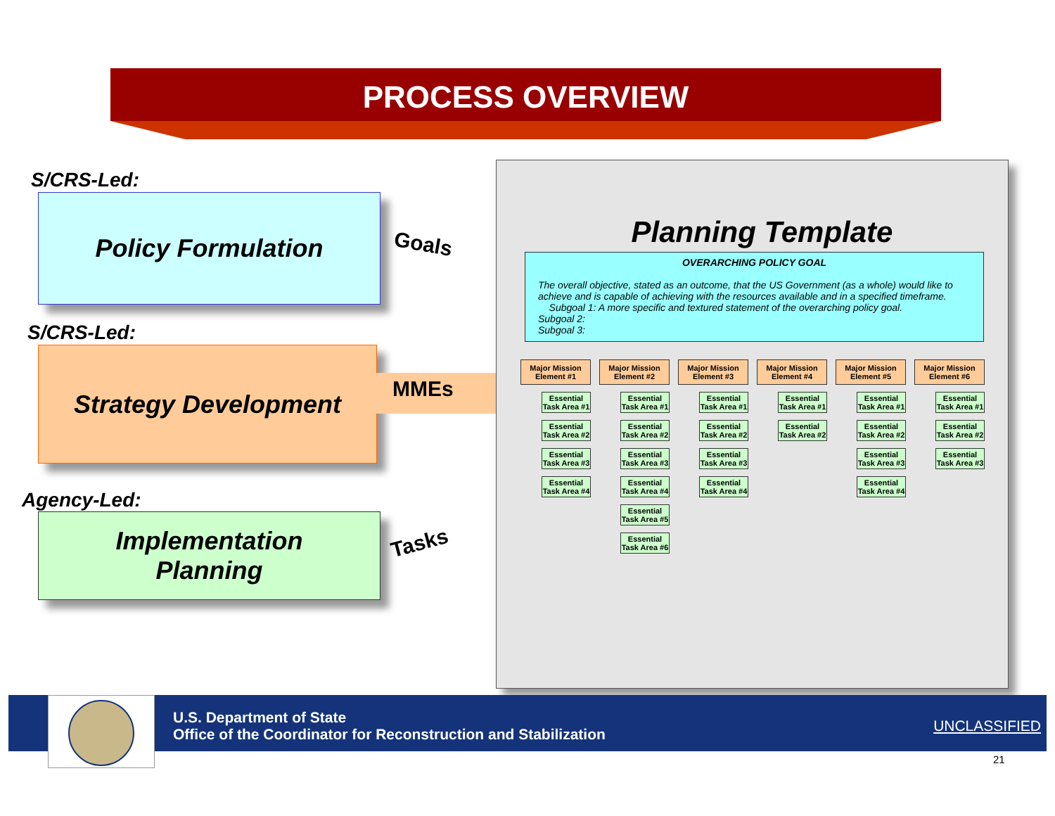PROCESS OVERVIEW
S/CRS-Led:
Policy Formulation
Goals
S/CRS-Led:
Strategy Development
MMEs
Agency-Led:
Implementation
Planning
Tasks
Planning Template
OVERARCHING POLICY GOAL
The overall objective, stated as an outcome, that the US Government (as a whole) would like to achieve and is capable of achieving with the resources available and in a specified timeframe.
Subgoal 1: A more specific and textured statement of the overarching policy goal.
Subgoal 2:
Subgoal 3:
Major Mission Element #1
Essential Task Area #1
Essential Task Area #2
Essential Task Area #3
Essential Task Area #4
Major Mission Element #2
Essential Task Area #1
Essential Task Area #2
Essential Task Area #3
Essential Task Area #4
Essential Task Area #5
Essential Task Area #6
Major Mission Element #3
Essential Task Area #1
Essential Task Area #2
Essential Task Area #3
Essential Task Area #4
Major Mission Element #4
Essential Task Area #1
Essential Task Area #2
Major Mission Element #5
Essential Task Area #1
Essential Task Area #2
Essential Task Area #3
Essential Task Area #4
Major Mission Element #6
Essential Task Area #1
Essential Task Area #2
Essential Task Area #3
U.S. Department of State
Office of the Coordinator for Reconstruction and Stabilization
UNCLASSIFIED
21